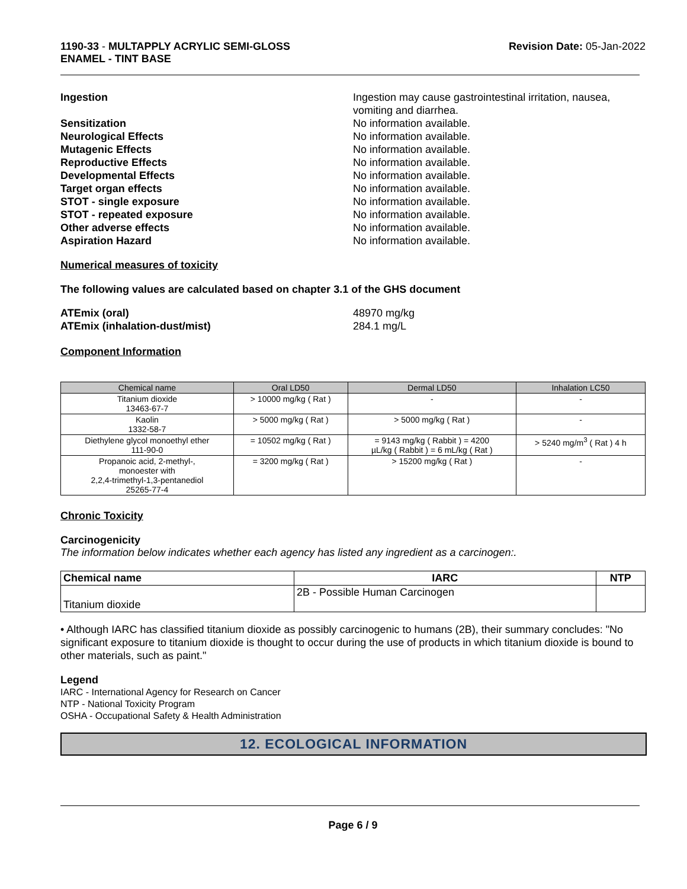1190-33 - MULTAPPLY ACRYLIC SEMI-GLOSS
ENAMEL - TINT BASE
Revision Date: 05-Jan-2022
Ingestion Ingestion may cause gastrointestinal irritation, nausea,
vomiting and diarrhea.
Sensitization No information available.
Neurological Effects No information available.
Mutagenic Effects No information available.
Reproductive Effects No information available.
Developmental Effects No information available.
Target organ effects No information available.
STOT - single exposure No information available.
STOT - repeated exposure No information available.
Other adverse effects No information available.
Aspiration Hazard No information available.
Numerical measures of toxicity
The following values are calculated based on chapter 3.1 of the GHS document
ATEmix (oral) 48970 mg/kg
ATEmix (inhalation-dust/mist) 284.1 mg/L
Component Information
| Chemical name | Oral LD50 | Dermal LD50 | Inhalation LC50 |
| --- | --- | --- | --- |
| Titanium dioxide 13463-67-7 | > 10000 mg/kg ( Rat ) | - | - |
| Kaolin 1332-58-7 | > 5000 mg/kg ( Rat ) | > 5000 mg/kg ( Rat ) | - |
| Diethylene glycol monoethyl ether 111-90-0 | = 10502 mg/kg ( Rat ) | = 9143 mg/kg ( Rabbit ) = 4200 µL/kg ( Rabbit ) = 6 mL/kg ( Rat ) | > 5240 mg/m<sup>3</sup> ( Rat ) 4 h |
| Propanoic acid, 2-methyl-, monoester with 2,2,4-trimethyl-1,3-pentanediol 25265-77-4 | = 3200 mg/kg ( Rat ) | > 15200 mg/kg ( Rat ) | - |
Chronic Toxicity
Carcinogenicity
The information below indicates whether each agency has listed any ingredient as a carcinogen:.
| Chemical name | IARC | NTP |
| --- | --- | --- |
| Titanium dioxide | 2B - Possible Human Carcinogen | |
• Although IARC has classified titanium dioxide as possibly carcinogenic to humans (2B), their summary concludes: "No significant exposure to titanium dioxide is thought to occur during the use of products in which titanium dioxide is bound to other materials, such as paint."
Legend
IARC - International Agency for Research on Cancer
NTP - National Toxicity Program
OSHA - Occupational Safety & Health Administration
12. ECOLOGICAL INFORMATION
Page 6 / 9